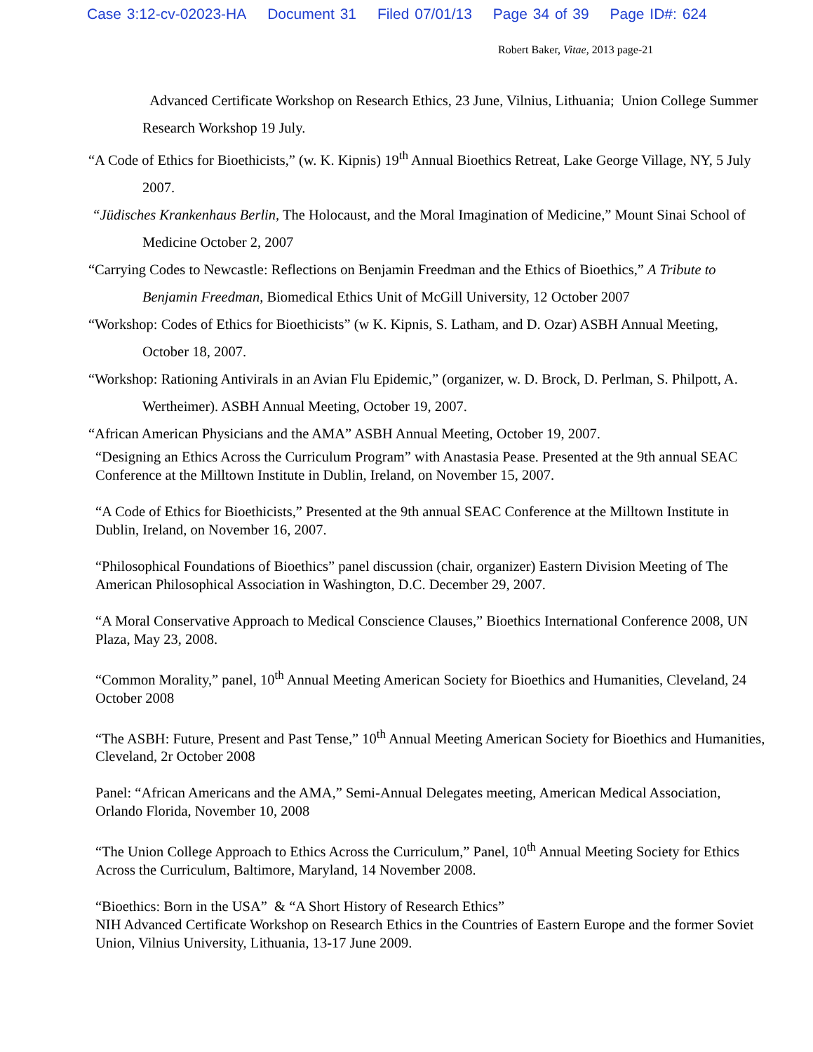Case 3:12-cv-02023-HA Document 31 Filed 07/01/13 Page 34 of 39 Page ID#: 624
Robert Baker, Vitae, 2013 page-21
Advanced Certificate Workshop on Research Ethics, 23 June, Vilnius, Lithuania; Union College Summer Research Workshop 19 July.
“A Code of Ethics for Bioethicists,” (w. K. Kipnis) 19<sup>th</sup> Annual Bioethics Retreat, Lake George Village, NY, 5 July 2007.
“Jüdisches Krankenhaus Berlin, The Holocaust, and the Moral Imagination of Medicine,” Mount Sinai School of Medicine October 2, 2007
“Carrying Codes to Newcastle: Reflections on Benjamin Freedman and the Ethics of Bioethics,” A Tribute to Benjamin Freedman, Biomedical Ethics Unit of McGill University, 12 October 2007
“Workshop: Codes of Ethics for Bioethicists” (w K. Kipnis, S. Latham, and D. Ozar) ASBH Annual Meeting, October 18, 2007.
“Workshop: Rationing Antivirals in an Avian Flu Epidemic,” (organizer, w. D. Brock, D. Perlman, S. Philpott, A. Wertheimer). ASBH Annual Meeting, October 19, 2007.
“African American Physicians and the AMA” ASBH Annual Meeting, October 19, 2007.
“Designing an Ethics Across the Curriculum Program” with Anastasia Pease. Presented at the 9th annual SEAC Conference at the Milltown Institute in Dublin, Ireland, on November 15, 2007.
“A Code of Ethics for Bioethicists,” Presented at the 9th annual SEAC Conference at the Milltown Institute in Dublin, Ireland, on November 16, 2007.
“Philosophical Foundations of Bioethics” panel discussion (chair, organizer) Eastern Division Meeting of The American Philosophical Association in Washington, D.C. December 29, 2007.
“A Moral Conservative Approach to Medical Conscience Clauses,” Bioethics International Conference 2008, UN Plaza, May 23, 2008.
“Common Morality,” panel, 10<sup>th</sup> Annual Meeting American Society for Bioethics and Humanities, Cleveland, 24 October 2008
“The ASBH: Future, Present and Past Tense,” 10<sup>th</sup> Annual Meeting American Society for Bioethics and Humanities, Cleveland, 2r October 2008
Panel: “African Americans and the AMA,” Semi-Annual Delegates meeting, American Medical Association, Orlando Florida, November 10, 2008
“The Union College Approach to Ethics Across the Curriculum,” Panel, 10<sup>th</sup> Annual Meeting Society for Ethics Across the Curriculum, Baltimore, Maryland, 14 November 2008.
“Bioethics: Born in the USA” & “A Short History of Research Ethics”
NIH Advanced Certificate Workshop on Research Ethics in the Countries of Eastern Europe and the former Soviet Union, Vilnius University, Lithuania, 13-17 June 2009.